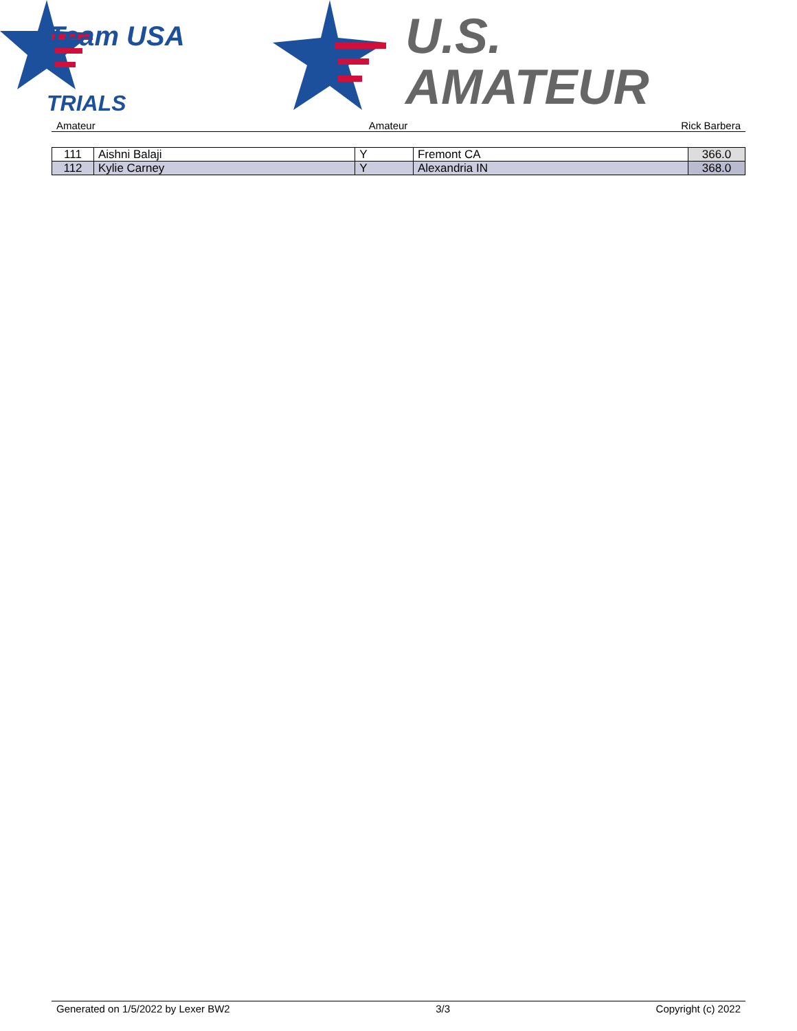Team USA
TRIALS
U.S.
AMATEUR
Amateur Amateur Rick Barbera
| 111 | Aishni Balaji | Y | Fremont CA | 366.0 |
| 112 | Kylie Carney | Y | Alexandria IN | 368.0 |
Generated on 1/5/2022 by Lexer BW2 3/3 Copyright (c) 2022